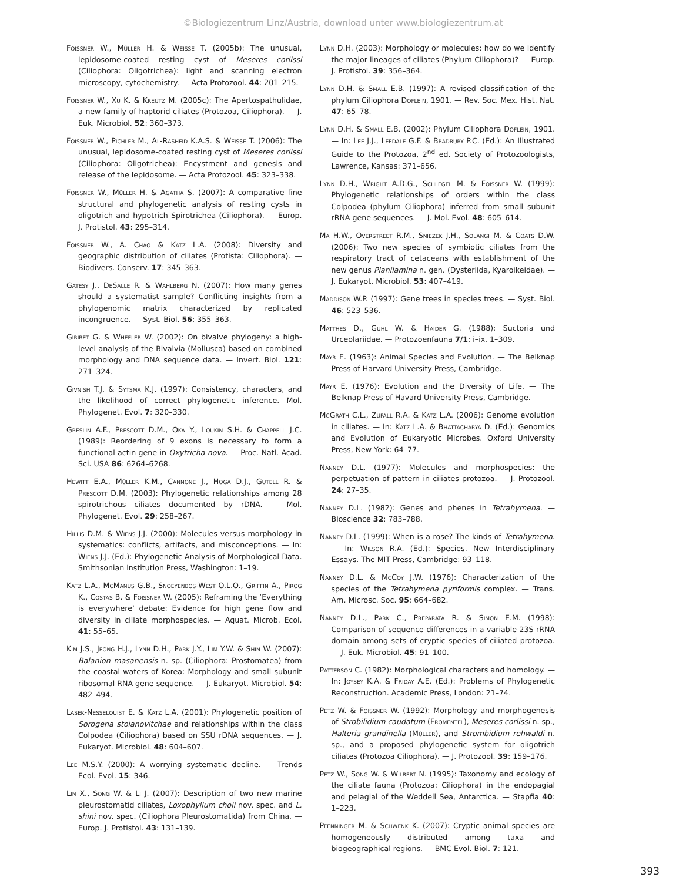©Biologiezentrum Linz/Austria, download unter www.biologiezentrum.at
Foissner W., Müller H. & Weisse T. (2005b): The unusual, lepidosome-coated resting cyst of Meseres corlissi (Ciliophora: Oligotrichea): light and scanning electron microscopy, cytochemistry. — Acta Protozool. 44: 201–215.
Foissner W., Xu K. & Kreutz M. (2005c): The Apertospathulidae, a new family of haptorid ciliates (Protozoa, Ciliophora). — J. Euk. Microbiol. 52: 360–373.
Foissner W., Pichler M., Al-Rasheid K.A.S. & Weisse T. (2006): The unusual, lepidosome-coated resting cyst of Meseres corlissi (Ciliophora: Oligotrichea): Encystment and genesis and release of the lepidosome. — Acta Protozool. 45: 323–338.
Foissner W., Müller H. & Agatha S. (2007): A comparative fine structural and phylogenetic analysis of resting cysts in oligotrich and hypotrich Spirotrichea (Ciliophora). — Europ. J. Protistol. 43: 295–314.
Foissner W., A. Chao & Katz L.A. (2008): Diversity and geographic distribution of ciliates (Protista: Ciliophora). — Biodivers. Conserv. 17: 345–363.
Gatesy J., DeSalle R. & Wahlberg N. (2007): How many genes should a systematist sample? Conflicting insights from a phylogenomic matrix characterized by replicated incongruence. — Syst. Biol. 56: 355–363.
Giribet G. & Wheeler W. (2002): On bivalve phylogeny: a high-level analysis of the Bivalvia (Mollusca) based on combined morphology and DNA sequence data. — Invert. Biol. 121: 271–324.
Givnish T.J. & Sytsma K.J. (1997): Consistency, characters, and the likelihood of correct phylogenetic inference. Mol. Phylogenet. Evol. 7: 320–330.
Greslin A.F., Prescott D.M., Oka Y., Loukin S.H. & Chappell J.C. (1989): Reordering of 9 exons is necessary to form a functional actin gene in Oxytricha nova. — Proc. Natl. Acad. Sci. USA 86: 6264–6268.
Hewitt E.A., Müller K.M., Cannone J., Hoga D.J., Gutell R. & Prescott D.M. (2003): Phylogenetic relationships among 28 spirotrichous ciliates documented by rDNA. — Mol. Phylogenet. Evol. 29: 258–267.
Hillis D.M. & Wiens J.J. (2000): Molecules versus morphology in systematics: conflicts, artifacts, and misconceptions. — In: Wiens J.J. (Ed.): Phylogenetic Analysis of Morphological Data. Smithsonian Institution Press, Washington: 1–19.
Katz L.A., McManus G.B., Snoeyenbos-West O.L.O., Griffin A., Pirog K., Costas B. & Foissner W. (2005): Reframing the ‘Everything is everywhere’ debate: Evidence for high gene flow and diversity in ciliate morphospecies. — Aquat. Microb. Ecol. 41: 55–65.
Kim J.S., Jeong H.J., Lynn D.H., Park J.Y., Lim Y.W. & Shin W. (2007): Balanion masanensis n. sp. (Ciliophora: Prostomatea) from the coastal waters of Korea: Morphology and small subunit ribosomal RNA gene sequence. — J. Eukaryot. Microbiol. 54: 482–494.
Lasek-Nesselquist E. & Katz L.A. (2001): Phylogenetic position of Sorogena stoianovitchae and relationships within the class Colpodea (Ciliophora) based on SSU rDNA sequences. — J. Eukaryot. Microbiol. 48: 604–607.
Lee M.S.Y. (2000): A worrying systematic decline. — Trends Ecol. Evol. 15: 346.
Lin X., Song W. & Li J. (2007): Description of two new marine pleurostomatid ciliates, Loxophyllum choii nov. spec. and L. shini nov. spec. (Ciliophora Pleurostomatida) from China. — Europ. J. Protistol. 43: 131–139.
Lynn D.H. (2003): Morphology or molecules: how do we identify the major lineages of ciliates (Phylum Ciliophora)? — Europ. J. Protistol. 39: 356–364.
Lynn D.H. & Small E.B. (1997): A revised classification of the phylum Ciliophora Doflein, 1901. — Rev. Soc. Mex. Hist. Nat. 47: 65–78.
Lynn D.H. & Small E.B. (2002): Phylum Ciliophora Doflein, 1901. — In: Lee J.J., Leedale G.F. & Bradbury P.C. (Ed.): An Illustrated Guide to the Protozoa, 2<sup>nd</sup> ed. Society of Protozoologists, Lawrence, Kansas: 371–656.
Lynn D.H., Wright A.D.G., Schlegel M. & Foissner W. (1999): Phylogenetic relationships of orders within the class Colpodea (phylum Ciliophora) inferred from small subunit rRNA gene sequences. — J. Mol. Evol. 48: 605–614.
Ma H.W., Overstreet R.M., Sniezek J.H., Solangi M. & Coats D.W. (2006): Two new species of symbiotic ciliates from the respiratory tract of cetaceans with establishment of the new genus Planilamina n. gen. (Dysteriida, Kyaroikeidae). — J. Eukaryot. Microbiol. 53: 407–419.
Maddison W.P. (1997): Gene trees in species trees. — Syst. Biol. 46: 523–536.
Matthes D., Guhl W. & Haider G. (1988): Suctoria und Urceolariidae. — Protozoenfauna 7/1: i–ix, 1–309.
Mayr E. (1963): Animal Species and Evolution. — The Belknap Press of Harvard University Press, Cambridge.
Mayr E. (1976): Evolution and the Diversity of Life. — The Belknap Press of Havard University Press, Cambridge.
McGrath C.L., Zufall R.A. & Katz L.A. (2006): Genome evolution in ciliates. — In: Katz L.A. & Bhattacharya D. (Ed.): Genomics and Evolution of Eukaryotic Microbes. Oxford University Press, New York: 64–77.
Nanney D.L. (1977): Molecules and morphospecies: the perpetuation of pattern in ciliates protozoa. — J. Protozool. 24: 27–35.
Nanney D.L. (1982): Genes and phenes in Tetrahymena. — Bioscience 32: 783–788.
Nanney D.L. (1999): When is a rose? The kinds of Tetrahymena. — In: Wilson R.A. (Ed.): Species. New Interdisciplinary Essays. The MIT Press, Cambridge: 93–118.
Nanney D.L. & McCoy J.W. (1976): Characterization of the species of the Tetrahymena pyriformis complex. — Trans. Am. Microsc. Soc. 95: 664–682.
Nanney D.L., Park C., Preparata R. & Simon E.M. (1998): Comparison of sequence differences in a variable 23S rRNA domain among sets of cryptic species of ciliated protozoa. — J. Euk. Microbiol. 45: 91–100.
Patterson C. (1982): Morphological characters and homology. — In: Joysey K.A. & Friday A.E. (Ed.): Problems of Phylogenetic Reconstruction. Academic Press, London: 21–74.
Petz W. & Foissner W. (1992): Morphology and morphogenesis of Strobilidium caudatum (Fromentel), Meseres corlissi n. sp., Halteria grandinella (Müller), and Strombidium rehwaldi n. sp., and a proposed phylogenetic system for oligotrich ciliates (Protozoa Ciliophora). — J. Protozool. 39: 159–176.
Petz W., Song W. & Wilbert N. (1995): Taxonomy and ecology of the ciliate fauna (Protozoa: Ciliophora) in the endopagial and pelagial of the Weddell Sea, Antarctica. — Stapfia 40: 1–223.
Pfenninger M. & Schwenk K. (2007): Cryptic animal species are homogeneously distributed among taxa and biogeographical regions. — BMC Evol. Biol. 7: 121.
393